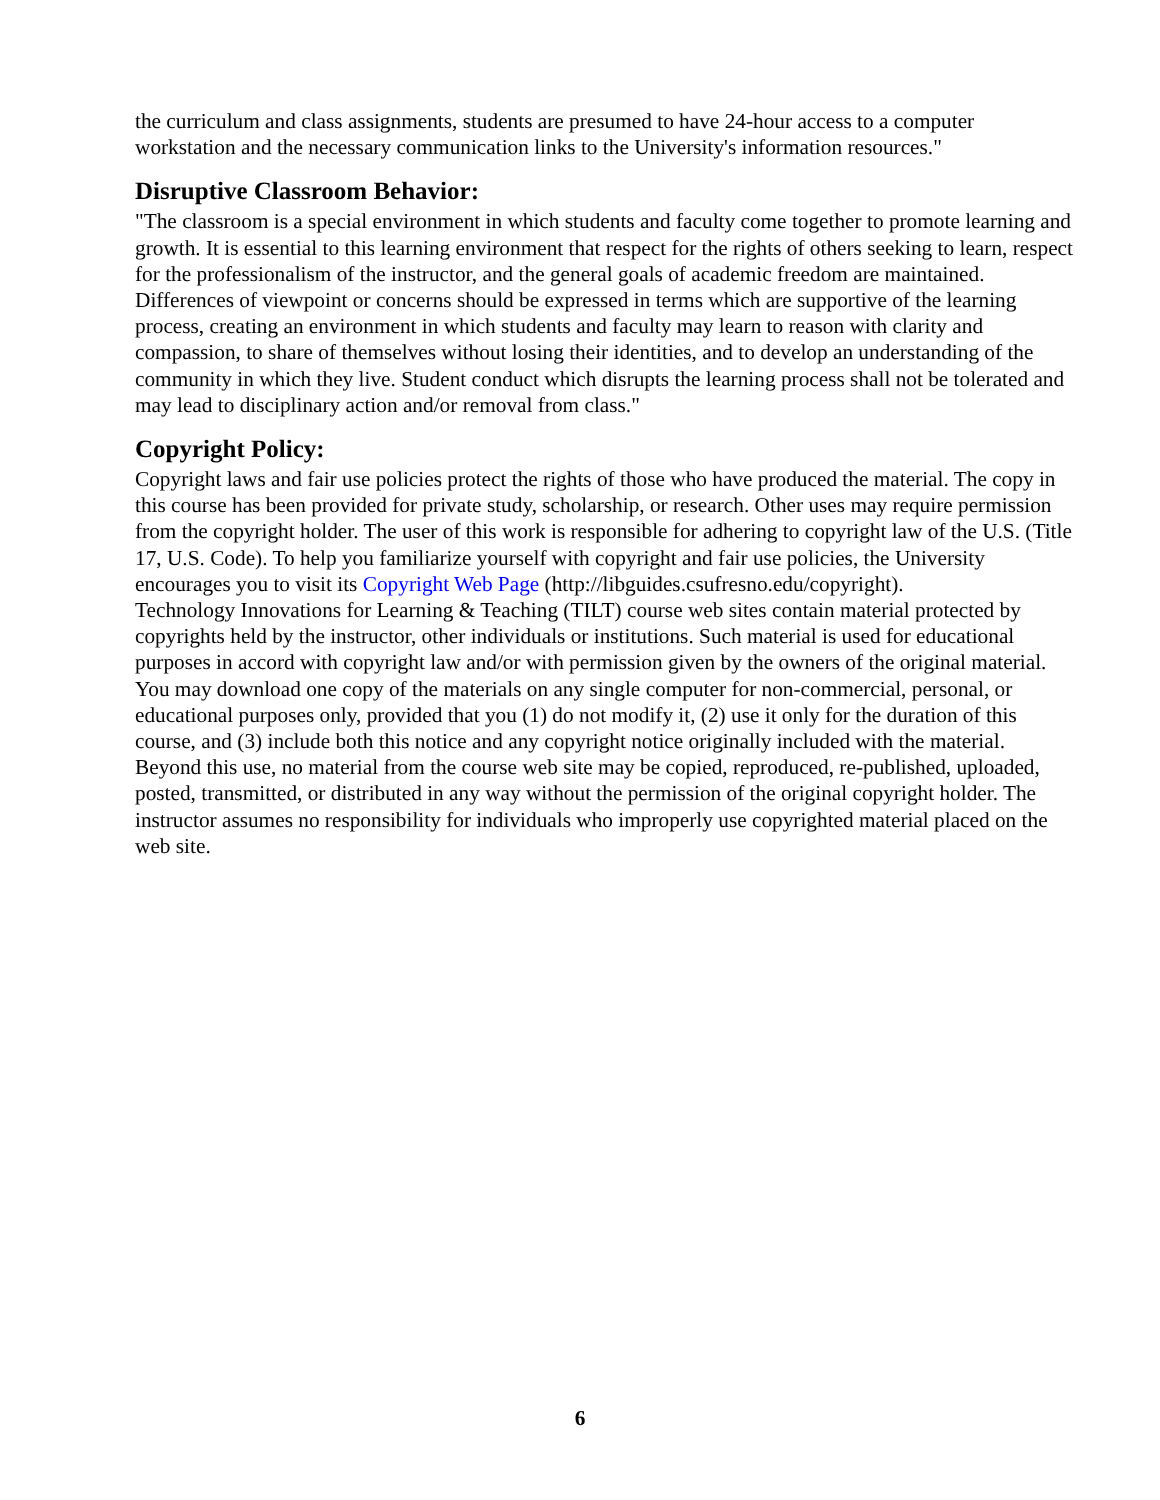the curriculum and class assignments, students are presumed to have 24-hour access to a computer workstation and the necessary communication links to the University's information resources."
Disruptive Classroom Behavior:
"The classroom is a special environment in which students and faculty come together to promote learning and growth. It is essential to this learning environment that respect for the rights of others seeking to learn, respect for the professionalism of the instructor, and the general goals of academic freedom are maintained. Differences of viewpoint or concerns should be expressed in terms which are supportive of the learning process, creating an environment in which students and faculty may learn to reason with clarity and compassion, to share of themselves without losing their identities, and to develop an understanding of the community in which they live. Student conduct which disrupts the learning process shall not be tolerated and may lead to disciplinary action and/or removal from class."
Copyright Policy:
Copyright laws and fair use policies protect the rights of those who have produced the material. The copy in this course has been provided for private study, scholarship, or research. Other uses may require permission from the copyright holder. The user of this work is responsible for adhering to copyright law of the U.S. (Title 17, U.S. Code). To help you familiarize yourself with copyright and fair use policies, the University encourages you to visit its Copyright Web Page (http://libguides.csufresno.edu/copyright).
Technology Innovations for Learning & Teaching (TILT) course web sites contain material protected by copyrights held by the instructor, other individuals or institutions. Such material is used for educational purposes in accord with copyright law and/or with permission given by the owners of the original material. You may download one copy of the materials on any single computer for non-commercial, personal, or educational purposes only, provided that you (1) do not modify it, (2) use it only for the duration of this course, and (3) include both this notice and any copyright notice originally included with the material. Beyond this use, no material from the course web site may be copied, reproduced, re-published, uploaded, posted, transmitted, or distributed in any way without the permission of the original copyright holder. The instructor assumes no responsibility for individuals who improperly use copyrighted material placed on the web site.
6